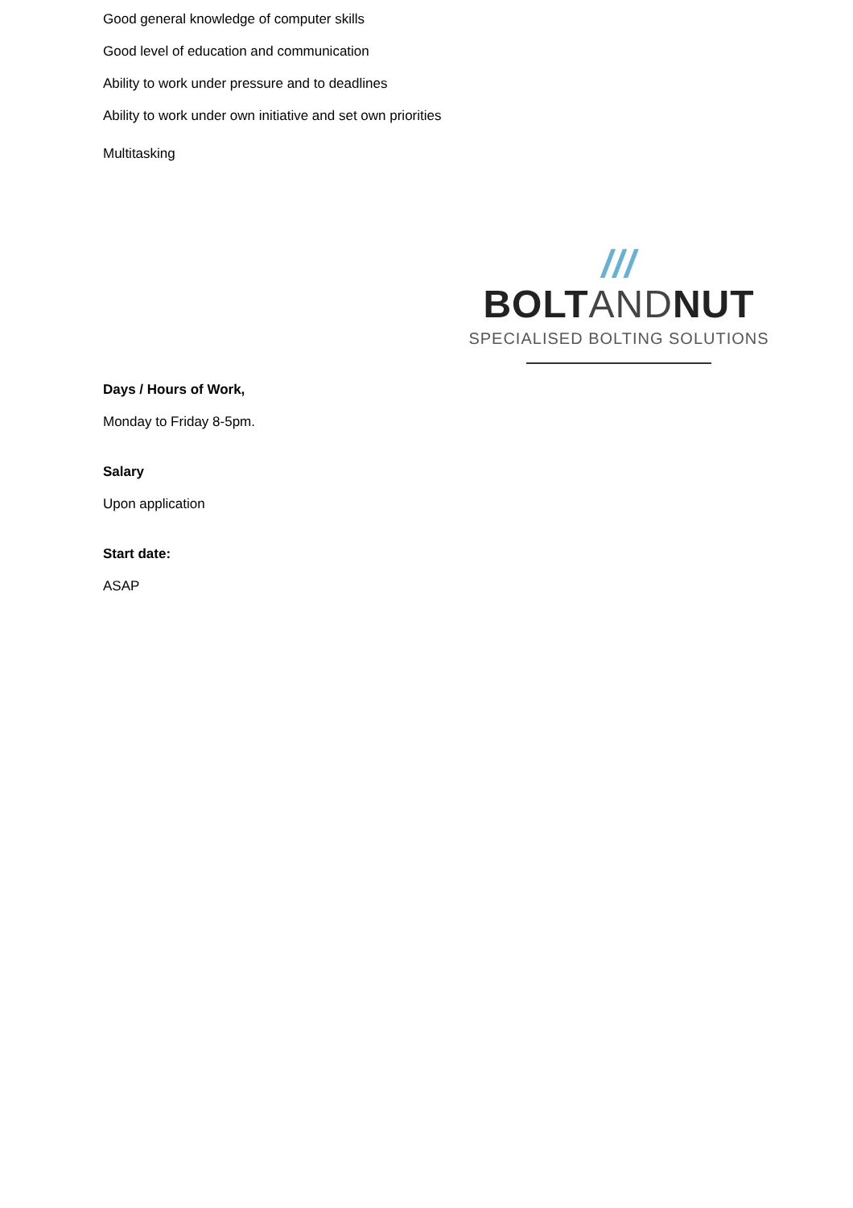Good general knowledge of computer skills
Good level of education and communication
Ability to work under pressure and to deadlines
Ability to work under own initiative and set own priorities
Multitasking
/// BOLTANDNUT
SPECIALISED BOLTING SOLUTIONS
Days / Hours of Work,
Monday to Friday 8-5pm.
Salary
Upon application
Start date:
ASAP